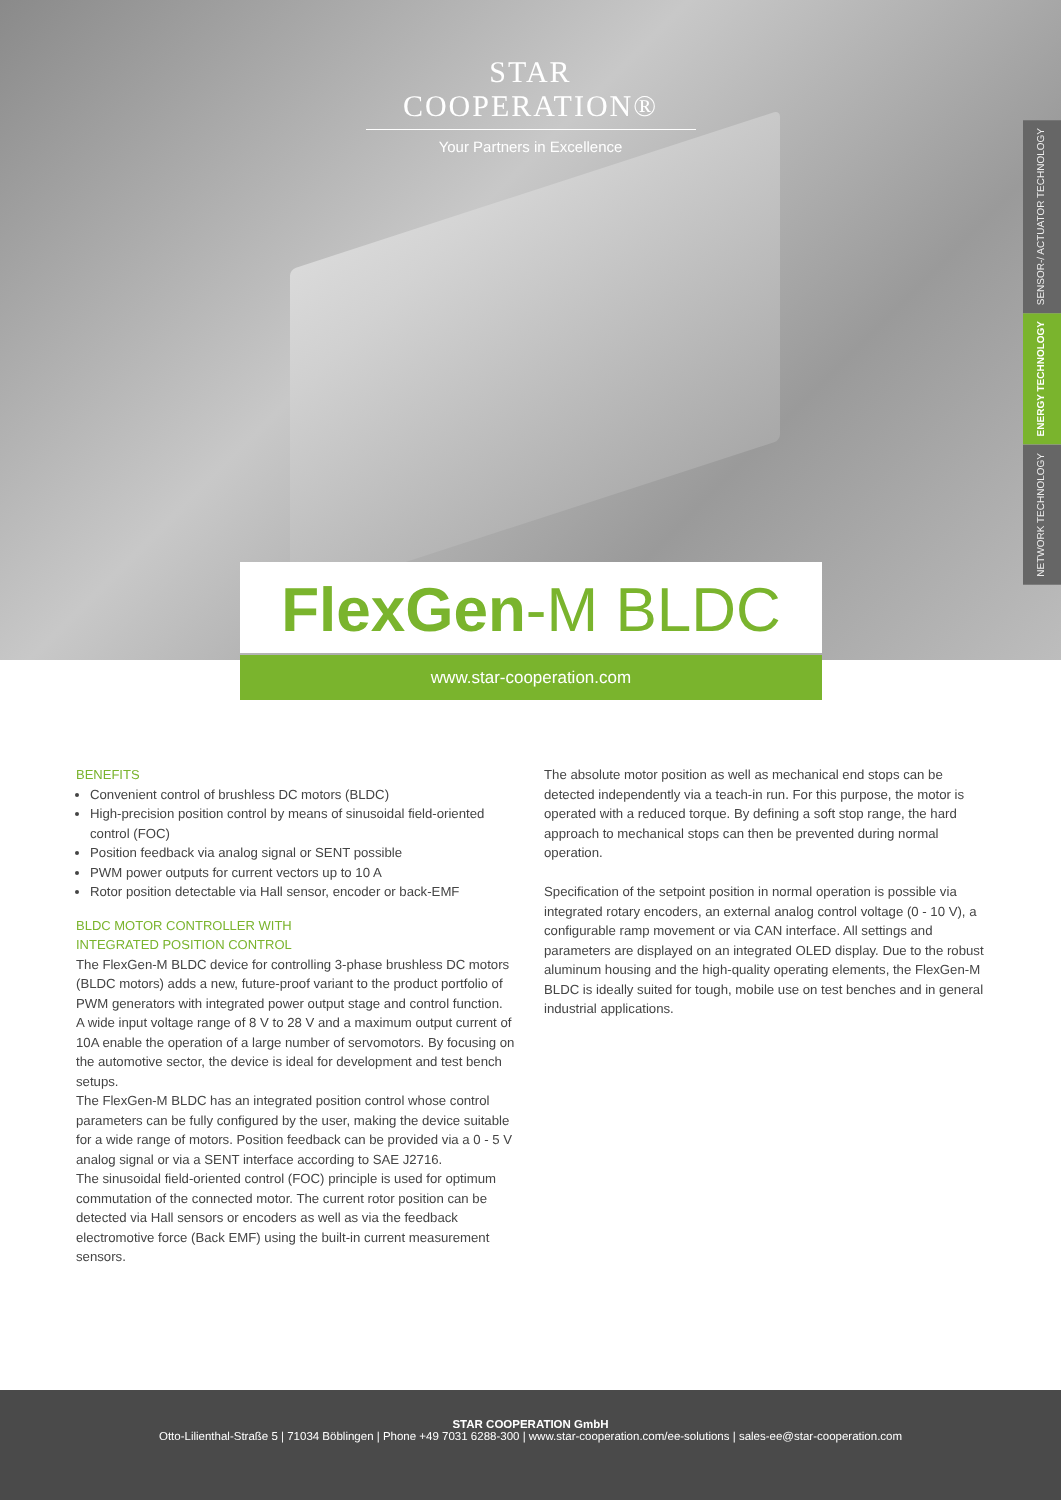STAR COOPERATION®
Your Partners in Excellence
SENSOR-/ ACTUATOR TECHNOLOGY
ENERGY TECHNOLOGY
NETWORK TECHNOLOGY
FlexGen-M BLDC
www.star-cooperation.com
BENEFITS
Convenient control of brushless DC motors (BLDC)
High-precision position control by means of sinusoidal field-oriented control (FOC)
Position feedback via analog signal or SENT possible
PWM power outputs for current vectors up to 10 A
Rotor position detectable via Hall sensor, encoder or back-EMF
BLDC MOTOR CONTROLLER WITH
INTEGRATED POSITION CONTROL
The FlexGen-M BLDC device for controlling 3-phase brushless DC motors (BLDC motors) adds a new, future-proof variant to the product portfolio of PWM generators with integrated power output stage and control function.
A wide input voltage range of 8 V to 28 V and a maximum output current of 10A enable the operation of a large number of servomotors. By focusing on the automotive sector, the device is ideal for development and test bench setups.
The FlexGen-M BLDC has an integrated position control whose control parameters can be fully configured by the user, making the device suitable for a wide range of motors. Position feedback can be provided via a 0 - 5 V analog signal or via a SENT interface according to SAE J2716.
The sinusoidal field-oriented control (FOC) principle is used for optimum commutation of the connected motor. The current rotor position can be detected via Hall sensors or encoders as well as via the feedback electromotive force (Back EMF) using the built-in current measurement sensors.
The absolute motor position as well as mechanical end stops can be detected independently via a teach-in run. For this purpose, the motor is operated with a reduced torque. By defining a soft stop range, the hard approach to mechanical stops can then be prevented during normal operation.
Specification of the setpoint position in normal operation is possible via integrated rotary encoders, an external analog control voltage (0 - 10 V), a configurable ramp movement or via CAN interface. All settings and parameters are displayed on an integrated OLED display. Due to the robust aluminum housing and the high-quality operating elements, the FlexGen-M BLDC is ideally suited for tough, mobile use on test benches and in general industrial applications.
STAR COOPERATION GmbH
Otto-Lilienthal-Straße 5 | 71034 Böblingen | Phone +49 7031 6288-300 | www.star-cooperation.com/ee-solutions | sales-ee@star-cooperation.com